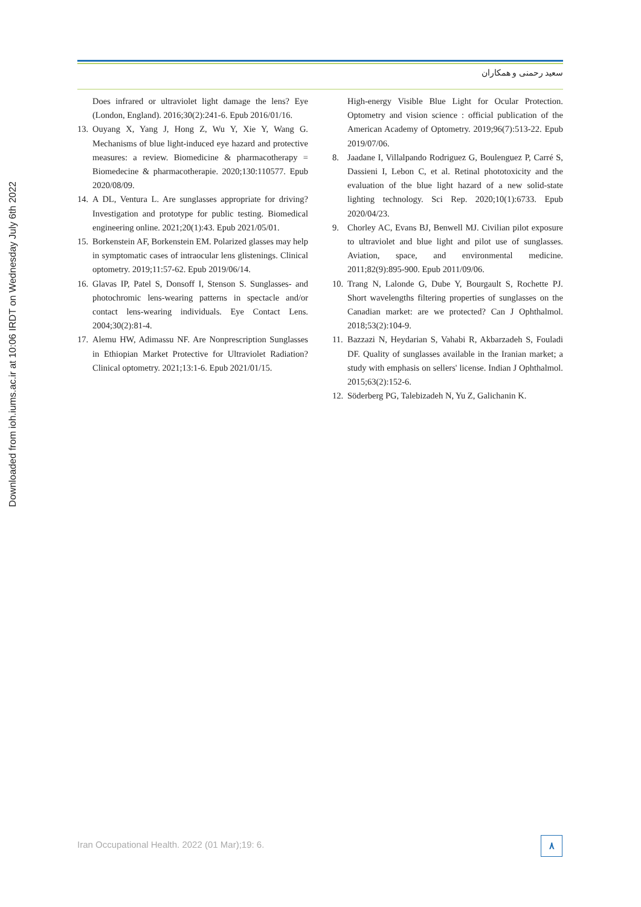Downloaded from ioh.iums.ac.ir at 10:06 IRDT on Wednesday July 6th 2022
سعید رحمنی و همکاران
Does infrared or ultraviolet light damage the lens? Eye (London, England). 2016;30(2):241-6. Epub 2016/01/16.
13.
Ouyang X, Yang J, Hong Z, Wu Y, Xie Y, Wang G. Mechanisms of blue light-induced eye hazard and protective measures: a review. Biomedicine & pharmacotherapy = Biomedecine & pharmacotherapie. 2020;130:110577. Epub 2020/08/09.
14.
A DL, Ventura L. Are sunglasses appropriate for driving? Investigation and prototype for public testing. Biomedical engineering online. 2021;20(1):43. Epub 2021/05/01.
15.
Borkenstein AF, Borkenstein EM. Polarized glasses may help in symptomatic cases of intraocular lens glistenings. Clinical optometry. 2019;11:57-62. Epub 2019/06/14.
16.
Glavas IP, Patel S, Donsoff I, Stenson S. Sunglasses- and photochromic lens-wearing patterns in spectacle and/or contact lens-wearing individuals. Eye Contact Lens. 2004;30(2):81-4.
17.
Alemu HW, Adimassu NF. Are Nonprescription Sunglasses in Ethiopian Market Protective for Ultraviolet Radiation? Clinical optometry. 2021;13:1-6. Epub 2021/01/15.
High-energy Visible Blue Light for Ocular Protection. Optometry and vision science : official publication of the American Academy of Optometry. 2019;96(7):513-22. Epub 2019/07/06.
8. Jaadane I, Villalpando Rodriguez G, Boulenguez P, Carré S, Dassieni I, Lebon C, et al. Retinal phototoxicity and the evaluation of the blue light hazard of a new solid-state lighting technology. Sci Rep. 2020;10(1):6733. Epub 2020/04/23.
9. Chorley AC, Evans BJ, Benwell MJ. Civilian pilot exposure to ultraviolet and blue light and pilot use of sunglasses. Aviation, space, and environmental medicine. 2011;82(9):895-900. Epub 2011/09/06.
10.
Trang N, Lalonde G, Dube Y, Bourgault S, Rochette PJ. Short wavelengths filtering properties of sunglasses on the Canadian market: are we protected? Can J Ophthalmol. 2018;53(2):104-9.
11.
Bazzazi N, Heydarian S, Vahabi R, Akbarzadeh S, Fouladi DF. Quality of sunglasses available in the Iranian market; a study with emphasis on sellers' license. Indian J Ophthalmol. 2015;63(2):152-6.
12.
Söderberg PG, Talebizadeh N, Yu Z, Galichanin K.
Iran Occupational Health. 2022 (01 Mar);19: 6.
٨